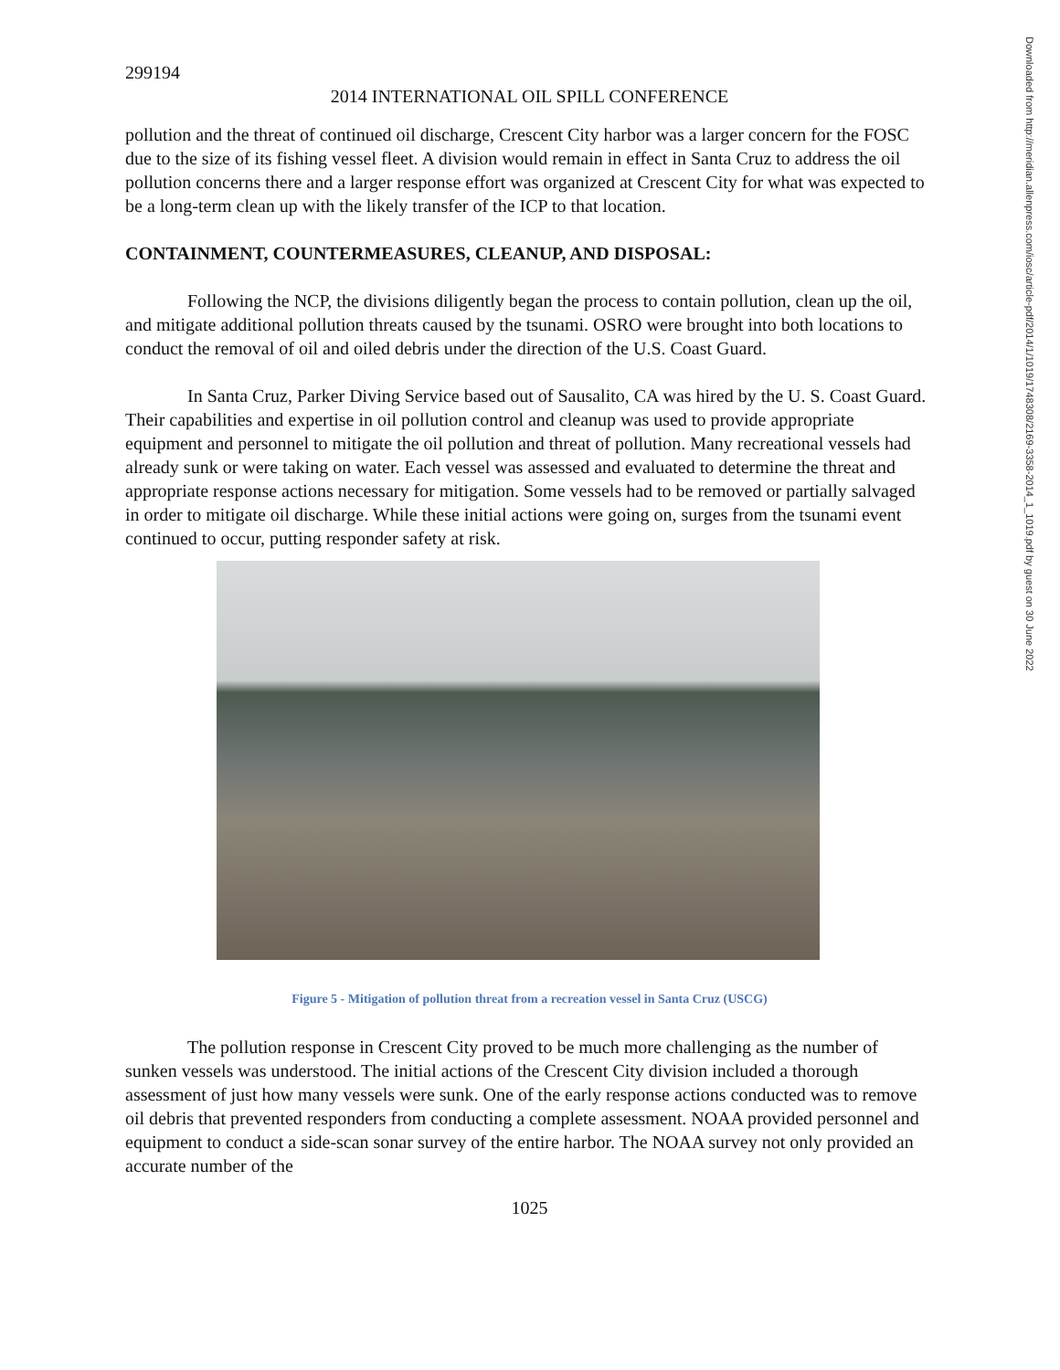299194
2014 INTERNATIONAL OIL SPILL CONFERENCE
pollution and the threat of continued oil discharge, Crescent City harbor was a larger concern for the FOSC due to the size of its fishing vessel fleet. A division would remain in effect in Santa Cruz to address the oil pollution concerns there and a larger response effort was organized at Crescent City for what was expected to be a long-term clean up with the likely transfer of the ICP to that location.
CONTAINMENT, COUNTERMEASURES, CLEANUP, AND DISPOSAL:
Following the NCP, the divisions diligently began the process to contain pollution, clean up the oil, and mitigate additional pollution threats caused by the tsunami. OSRO were brought into both locations to conduct the removal of oil and oiled debris under the direction of the U.S. Coast Guard.
In Santa Cruz, Parker Diving Service based out of Sausalito, CA was hired by the U. S. Coast Guard. Their capabilities and expertise in oil pollution control and cleanup was used to provide appropriate equipment and personnel to mitigate the oil pollution and threat of pollution. Many recreational vessels had already sunk or were taking on water. Each vessel was assessed and evaluated to determine the threat and appropriate response actions necessary for mitigation. Some vessels had to be removed or partially salvaged in order to mitigate oil discharge. While these initial actions were going on, surges from the tsunami event continued to occur, putting responder safety at risk.
Figure 5 - Mitigation of pollution threat from a recreation vessel in Santa Cruz (USCG)
The pollution response in Crescent City proved to be much more challenging as the number of sunken vessels was understood. The initial actions of the Crescent City division included a thorough assessment of just how many vessels were sunk. One of the early response actions conducted was to remove oil debris that prevented responders from conducting a complete assessment. NOAA provided personnel and equipment to conduct a side-scan sonar survey of the entire harbor. The NOAA survey not only provided an accurate number of the
1025
Downloaded from http://meridian.allenpress.com/iosc/article-pdf/2014/1/1019/1748308/2169-3358-2014_1_1019.pdf by guest on 30 June 2022